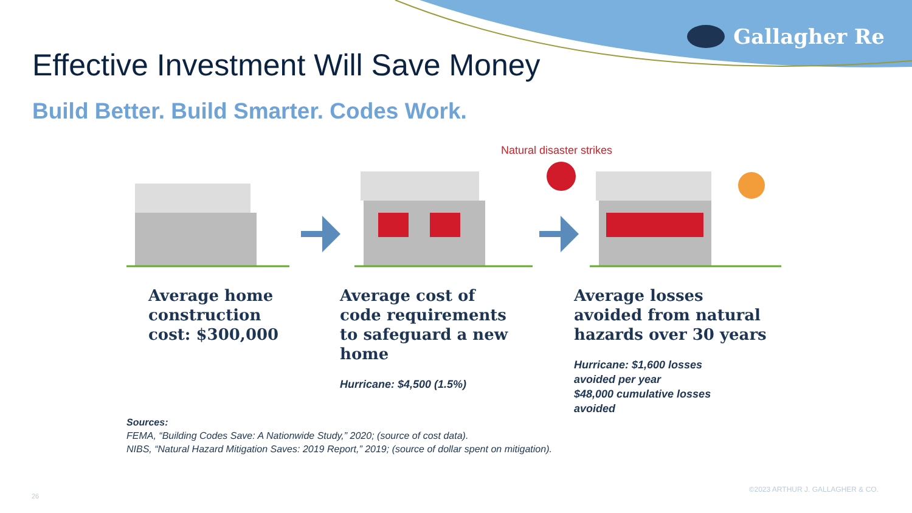Gallagher Re
Effective Investment Will Save Money
Build Better. Build Smarter. Codes Work.
Natural disaster strikes
Average home
construction
cost: $300,000
Average cost of
code requirements
to safeguard a new
home
Hurricane: $4,500 (1.5%)
Average losses
avoided from natural
hazards over 30 years
Hurricane: $1,600 losses
avoided per year
$48,000 cumulative losses
avoided
Sources:
FEMA, “Building Codes Save: A Nationwide Study,” 2020; (source of cost data).
NIBS, “Natural Hazard Mitigation Saves: 2019 Report,” 2019; (source of dollar spent on mitigation).
26
©2023 ARTHUR J. GALLAGHER & CO.